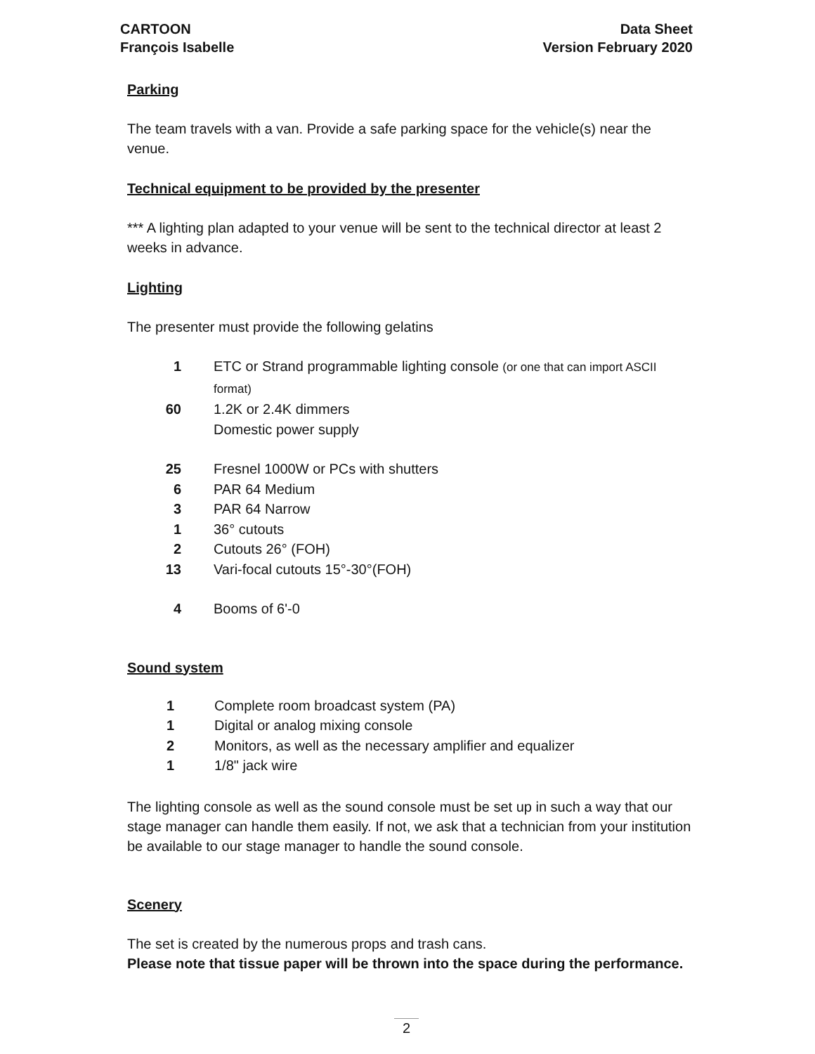CARTOON
François Isabelle
Data Sheet
Version February 2020
Parking
The team travels with a van. Provide a safe parking space for the vehicle(s) near the venue.
Technical equipment to be provided by the presenter
*** A lighting plan adapted to your venue will be sent to the technical director at least 2 weeks in advance.
Lighting
The presenter must provide the following gelatins
1 ETC or Strand programmable lighting console (or one that can import ASCII format)
60 1.2K or 2.4K dimmers
Domestic power supply
25 Fresnel 1000W or PCs with shutters
6 PAR 64 Medium
3 PAR 64 Narrow
1 36° cutouts
2 Cutouts 26° (FOH)
13 Vari-focal cutouts 15°-30°(FOH)
4 Booms of 6'-0
Sound system
1 Complete room broadcast system (PA)
1 Digital or analog mixing console
2 Monitors, as well as the necessary amplifier and equalizer
1 1/8" jack wire
The lighting console as well as the sound console must be set up in such a way that our stage manager can handle them easily. If not, we ask that a technician from your institution be available to our stage manager to handle the sound console.
Scenery
The set is created by the numerous props and trash cans.
Please note that tissue paper will be thrown into the space during the performance.
2